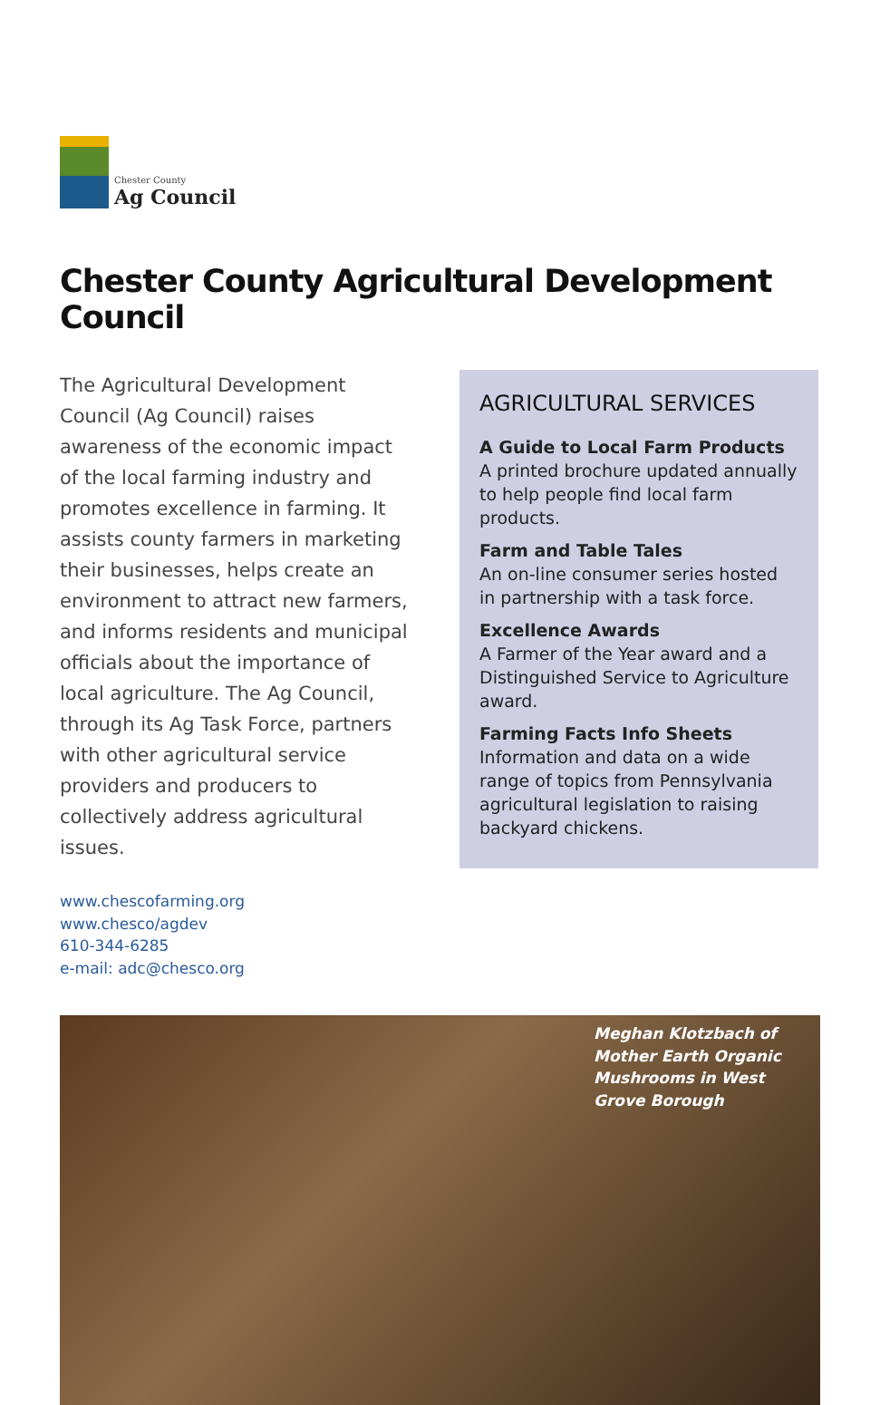Chester County
Ag Council
Chester County Agricultural Development Council
The Agricultural Development Council (Ag Council) raises awareness of the economic impact of the local farming industry and promotes excellence in farming. It assists county farmers in marketing their businesses, helps create an environment to attract new farmers, and informs residents and municipal officials about the importance of local agriculture. The Ag Council, through its Ag Task Force, partners with other agricultural service providers and producers to collectively address agricultural issues.
www.chescofarming.org
www.chesco/agdev
610-344-6285
e-mail: adc@chesco.org
AGRICULTURAL SERVICES
A Guide to Local Farm Products
A printed brochure updated annually to help people find local farm products.
Farm and Table Tales
An on-line consumer series hosted in partnership with a task force.
Excellence Awards
A Farmer of the Year award and a Distinguished Service to Agriculture award.
Farming Facts Info Sheets
Information and data on a wide range of topics from Pennsylvania agricultural legislation to raising backyard chickens.
Meghan Klotzbach of Mother Earth Organic Mushrooms in West Grove Borough